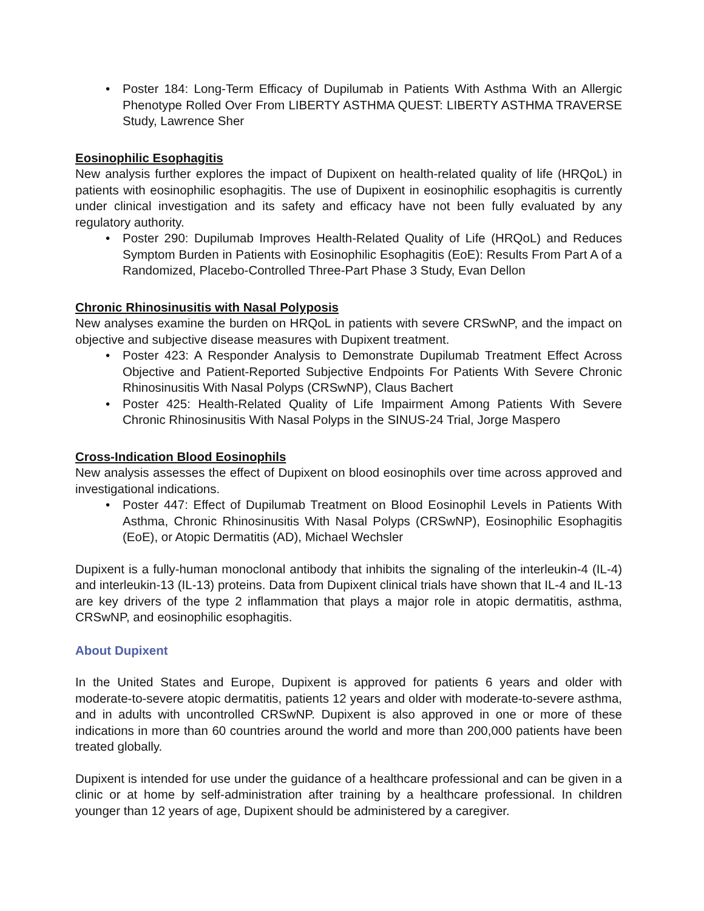• Poster 184: Long-Term Efficacy of Dupilumab in Patients With Asthma With an Allergic Phenotype Rolled Over From LIBERTY ASTHMA QUEST: LIBERTY ASTHMA TRAVERSE Study, Lawrence Sher
Eosinophilic Esophagitis
New analysis further explores the impact of Dupixent on health-related quality of life (HRQoL) in patients with eosinophilic esophagitis. The use of Dupixent in eosinophilic esophagitis is currently under clinical investigation and its safety and efficacy have not been fully evaluated by any regulatory authority.
• Poster 290: Dupilumab Improves Health-Related Quality of Life (HRQoL) and Reduces Symptom Burden in Patients with Eosinophilic Esophagitis (EoE): Results From Part A of a Randomized, Placebo-Controlled Three-Part Phase 3 Study, Evan Dellon
Chronic Rhinosinusitis with Nasal Polyposis
New analyses examine the burden on HRQoL in patients with severe CRSwNP, and the impact on objective and subjective disease measures with Dupixent treatment.
• Poster 423: A Responder Analysis to Demonstrate Dupilumab Treatment Effect Across Objective and Patient-Reported Subjective Endpoints For Patients With Severe Chronic Rhinosinusitis With Nasal Polyps (CRSwNP), Claus Bachert
• Poster 425: Health-Related Quality of Life Impairment Among Patients With Severe Chronic Rhinosinusitis With Nasal Polyps in the SINUS-24 Trial, Jorge Maspero
Cross-Indication Blood Eosinophils
New analysis assesses the effect of Dupixent on blood eosinophils over time across approved and investigational indications.
• Poster 447: Effect of Dupilumab Treatment on Blood Eosinophil Levels in Patients With Asthma, Chronic Rhinosinusitis With Nasal Polyps (CRSwNP), Eosinophilic Esophagitis (EoE), or Atopic Dermatitis (AD), Michael Wechsler
Dupixent is a fully-human monoclonal antibody that inhibits the signaling of the interleukin-4 (IL-4) and interleukin-13 (IL-13) proteins. Data from Dupixent clinical trials have shown that IL-4 and IL-13 are key drivers of the type 2 inflammation that plays a major role in atopic dermatitis, asthma, CRSwNP, and eosinophilic esophagitis.
About Dupixent
In the United States and Europe, Dupixent is approved for patients 6 years and older with moderate-to-severe atopic dermatitis, patients 12 years and older with moderate-to-severe asthma, and in adults with uncontrolled CRSwNP. Dupixent is also approved in one or more of these indications in more than 60 countries around the world and more than 200,000 patients have been treated globally.
Dupixent is intended for use under the guidance of a healthcare professional and can be given in a clinic or at home by self-administration after training by a healthcare professional. In children younger than 12 years of age, Dupixent should be administered by a caregiver.